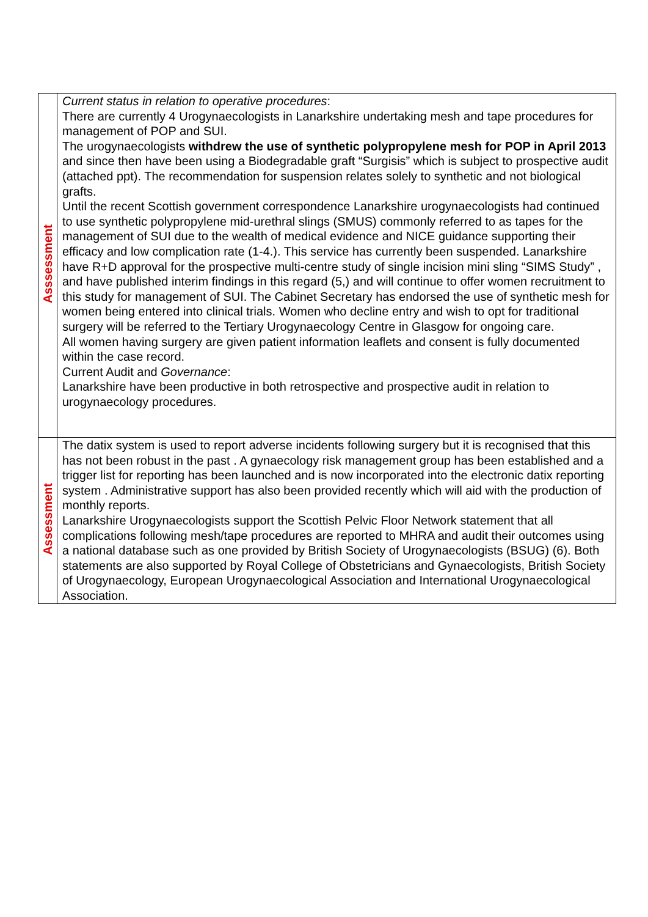| Asssessment | Current status in relation to operative procedures : There are currently 4 Urogynaecologists in Lanarkshire undertaking mesh and tape procedures for management of POP and SUI. The urogynaecologists withdrew the use of synthetic polypropylene mesh for POP in April 2013 and since then have been using a Biodegradable graft “Surgisis” which is subject to prospective audit (attached ppt). The recommendation for suspension relates solely to synthetic and not biological grafts. Until the recent Scottish government correspondence Lanarkshire urogynaecologists had continued to use synthetic polypropylene mid-urethral slings (SMUS) commonly referred to as tapes for the management of SUI due to the wealth of medical evidence and NICE guidance supporting their efficacy and low complication rate (1-4.). This service has currently been suspended. Lanarkshire have R+D approval for the prospective multi-centre study of single incision mini sling “SIMS Study” , and have published interim findings in this regard (5,) and will continue to offer women recruitment to this study for management of SUI. The Cabinet Secretary has endorsed the use of synthetic mesh for women being entered into clinical trials. Women who decline entry and wish to opt for traditional surgery will be referred to the Tertiary Urogynaecology Centre in Glasgow for ongoing care. All women having surgery are given patient information leaflets and consent is fully documented within the case record. Current Audit and Governance : Lanarkshire have been productive in both retrospective and prospective audit in relation to urogynaecology procedures. |
| Assessment | The datix system is used to report adverse incidents following surgery but it is recognised that this has not been robust in the past . A gynaecology risk management group has been established and a trigger list for reporting has been launched and is now incorporated into the electronic datix reporting system . Administrative support has also been provided recently which will aid with the production of monthly reports. Lanarkshire Urogynaecologists support the Scottish Pelvic Floor Network statement that all complications following mesh/tape procedures are reported to MHRA and audit their outcomes using a national database such as one provided by British Society of Urogynaecologists (BSUG) (6). Both statements are also supported by Royal College of Obstetricians and Gynaecologists, British Society of Urogynaecology, European Urogynaecological Association and International Urogynaecological Association. |